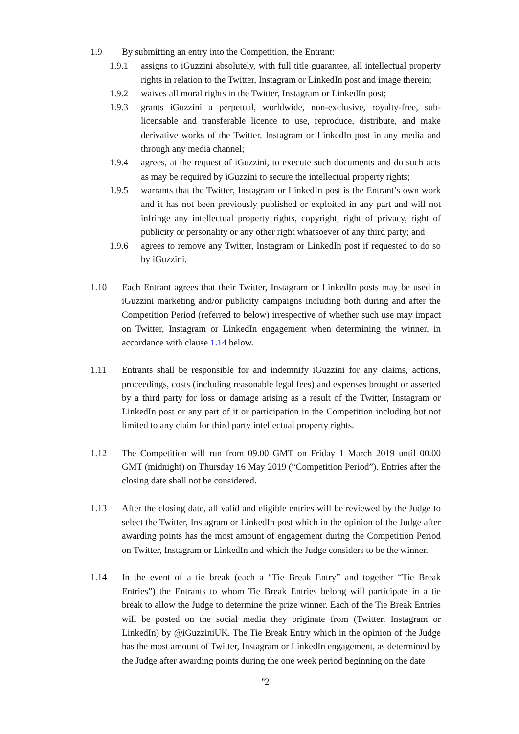1.9 By submitting an entry into the Competition, the Entrant:
1.9.1 assigns to iGuzzini absolutely, with full title guarantee, all intellectual property rights in relation to the Twitter, Instagram or LinkedIn post and image therein;
1.9.2 waives all moral rights in the Twitter, Instagram or LinkedIn post;
1.9.3 grants iGuzzini a perpetual, worldwide, non-exclusive, royalty-free, sub-licensable and transferable licence to use, reproduce, distribute, and make derivative works of the Twitter, Instagram or LinkedIn post in any media and through any media channel;
1.9.4 agrees, at the request of iGuzzini, to execute such documents and do such acts as may be required by iGuzzini to secure the intellectual property rights;
1.9.5 warrants that the Twitter, Instagram or LinkedIn post is the Entrant’s own work and it has not been previously published or exploited in any part and will not infringe any intellectual property rights, copyright, right of privacy, right of publicity or personality or any other right whatsoever of any third party; and
1.9.6 agrees to remove any Twitter, Instagram or LinkedIn post if requested to do so by iGuzzini.
1.10 Each Entrant agrees that their Twitter, Instagram or LinkedIn posts may be used in iGuzzini marketing and/or publicity campaigns including both during and after the Competition Period (referred to below) irrespective of whether such use may impact on Twitter, Instagram or LinkedIn engagement when determining the winner, in accordance with clause 1.14 below.
1.11 Entrants shall be responsible for and indemnify iGuzzini for any claims, actions, proceedings, costs (including reasonable legal fees) and expenses brought or asserted by a third party for loss or damage arising as a result of the Twitter, Instagram or LinkedIn post or any part of it or participation in the Competition including but not limited to any claim for third party intellectual property rights.
1.12 The Competition will run from 09.00 GMT on Friday 1 March 2019 until 00.00 GMT (midnight) on Thursday 16 May 2019 (“Competition Period”). Entries after the closing date shall not be considered.
1.13 After the closing date, all valid and eligible entries will be reviewed by the Judge to select the Twitter, Instagram or LinkedIn post which in the opinion of the Judge after awarding points has the most amount of engagement during the Competition Period on Twitter, Instagram or LinkedIn and which the Judge considers to be the winner.
1.14 In the event of a tie break (each a “Tie Break Entry” and together “Tie Break Entries”) the Entrants to whom Tie Break Entries belong will participate in a tie break to allow the Judge to determine the prize winner. Each of the Tie Break Entries will be posted on the social media they originate from (Twitter, Instagram or LinkedIn) by @iGuzziniUK. The Tie Break Entry which in the opinion of the Judge has the most amount of Twitter, Instagram or LinkedIn engagement, as determined by the Judge after awarding points during the one week period beginning on the date
<sup>6</sup> 2